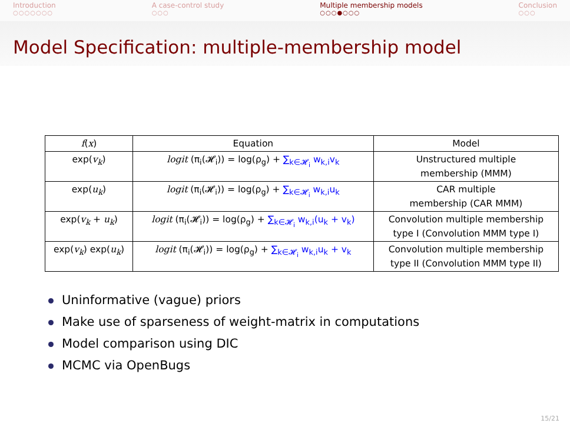Introduction
○○○○○○○
A case-control study
○○○
Multiple membership models
○○○●○○○
Conclusion
○○○
Model Specification: multiple-membership model
| f ( x ) | Equation | Model |
| --- | --- | --- |
| exp( v<sub>k</sub> ) | logit (π<sub>i</sub>(𝓗<sub>i</sub>)) = log(ρ<sub>g</sub>) + ∑<sub>k∈𝓗<sub>i</sub></sub> w<sub>k,i</sub>v<sub>k</sub> | Unstructured multiple membership (MMM) |
| exp( u<sub>k</sub> ) | logit (π<sub>i</sub>(𝓗<sub>i</sub>)) = log(ρ<sub>g</sub>) + ∑<sub>k∈𝓗<sub>i</sub></sub> w<sub>k,i</sub>u<sub>k</sub> | CAR multiple membership (CAR MMM) |
| exp( v<sub>k</sub> + u<sub>k</sub> ) | logit (π<sub>i</sub>(𝓗<sub>i</sub>)) = log(ρ<sub>g</sub>) + ∑<sub>k∈𝓗<sub>i</sub></sub> w<sub>k,i</sub>(u<sub>k</sub> + v<sub>k</sub>) | Convolution multiple membership type I (Convolution MMM type I) |
| exp( v<sub>k</sub> ) exp( u<sub>k</sub> ) | logit (π<sub>i</sub>(𝓗<sub>i</sub>)) = log(ρ<sub>g</sub>) + ∑<sub>k∈𝓗<sub>i</sub></sub> w<sub>k,i</sub>u<sub>k</sub> + v<sub>k</sub> | Convolution multiple membership type II (Convolution MMM type II) |
Uninformative (vague) priors
Make use of sparseness of weight-matrix in computations
Model comparison using DIC
MCMC via OpenBugs
15/21